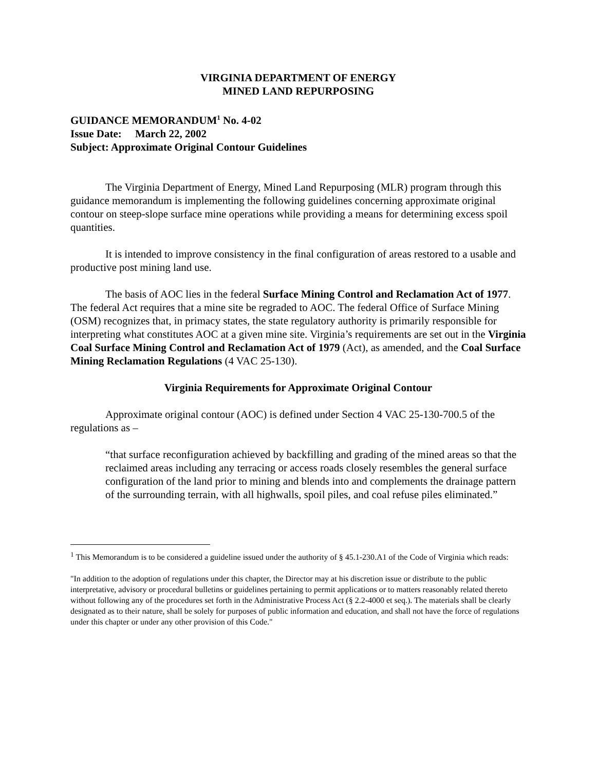VIRGINIA DEPARTMENT OF ENERGY
MINED LAND REPURPOSING
GUIDANCE MEMORANDUM<sup>1</sup> No. 4-02
Issue Date: March 22, 2002
Subject: Approximate Original Contour Guidelines
The Virginia Department of Energy, Mined Land Repurposing (MLR) program through this guidance memorandum is implementing the following guidelines concerning approximate original contour on steep-slope surface mine operations while providing a means for determining excess spoil quantities.
It is intended to improve consistency in the final configuration of areas restored to a usable and productive post mining land use.
The basis of AOC lies in the federal Surface Mining Control and Reclamation Act of 1977. The federal Act requires that a mine site be regraded to AOC. The federal Office of Surface Mining (OSM) recognizes that, in primacy states, the state regulatory authority is primarily responsible for interpreting what constitutes AOC at a given mine site. Virginia’s requirements are set out in the Virginia Coal Surface Mining Control and Reclamation Act of 1979 (Act), as amended, and the Coal Surface Mining Reclamation Regulations (4 VAC 25-130).
Virginia Requirements for Approximate Original Contour
Approximate original contour (AOC) is defined under Section 4 VAC 25-130-700.5 of the regulations as –
“that surface reconfiguration achieved by backfilling and grading of the mined areas so that the reclaimed areas including any terracing or access roads closely resembles the general surface configuration of the land prior to mining and blends into and complements the drainage pattern of the surrounding terrain, with all highwalls, spoil piles, and coal refuse piles eliminated.”
<sup>1</sup> This Memorandum is to be considered a guideline issued under the authority of § 45.1-230.A1 of the Code of Virginia which reads:
"In addition to the adoption of regulations under this chapter, the Director may at his discretion issue or distribute to the public interpretative, advisory or procedural bulletins or guidelines pertaining to permit applications or to matters reasonably related thereto without following any of the procedures set forth in the Administrative Process Act (§ 2.2-4000 et seq.). The materials shall be clearly designated as to their nature, shall be solely for purposes of public information and education, and shall not have the force of regulations under this chapter or under any other provision of this Code."